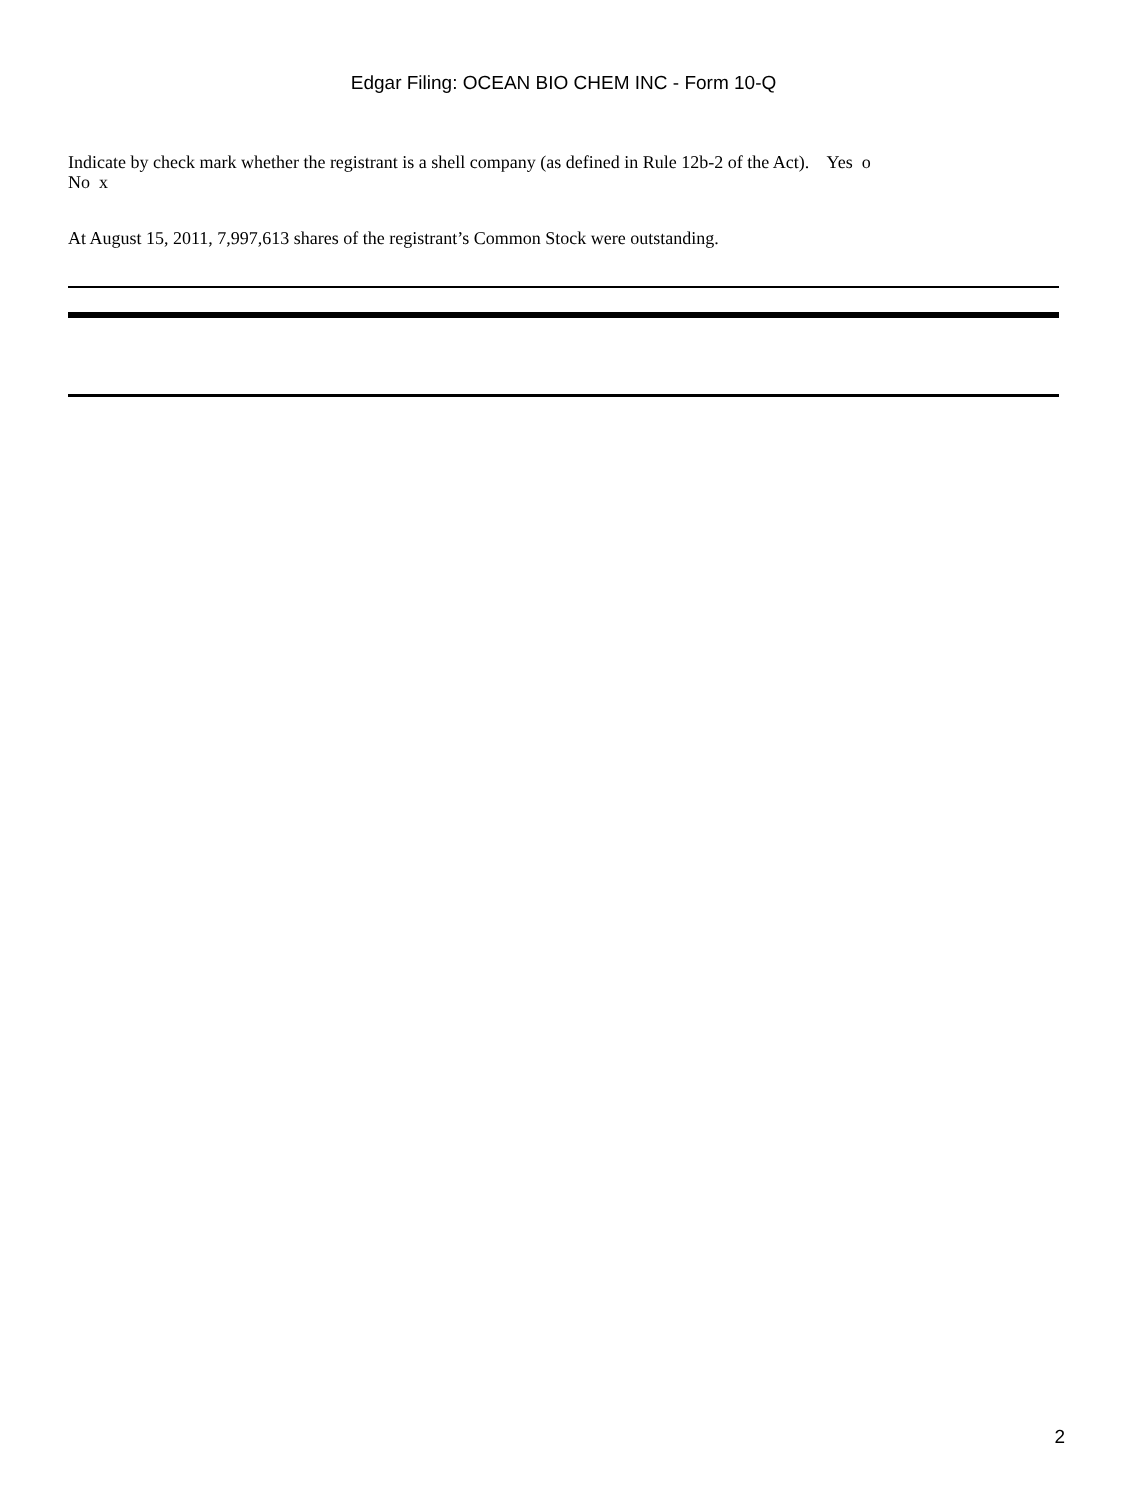Edgar Filing: OCEAN BIO CHEM INC - Form 10-Q
Indicate by check mark whether the registrant is a shell company (as defined in Rule 12b-2 of the Act). Yes o No x
At August 15, 2011, 7,997,613 shares of the registrant’s Common Stock were outstanding.
2